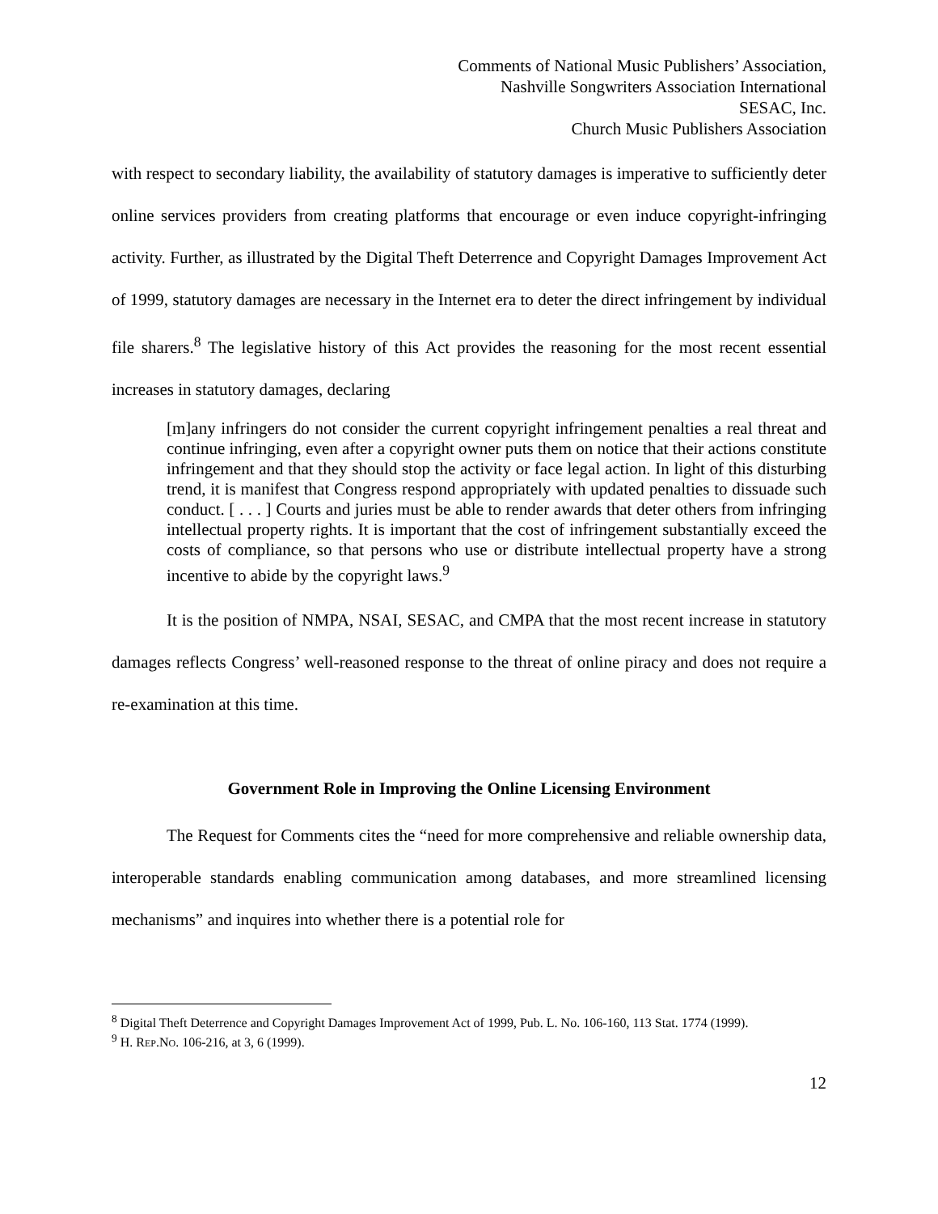Comments of National Music Publishers’ Association,
Nashville Songwriters Association International
SESAC, Inc.
Church Music Publishers Association
with respect to secondary liability, the availability of statutory damages is imperative to sufficiently deter online services providers from creating platforms that encourage or even induce copyright-infringing activity. Further, as illustrated by the Digital Theft Deterrence and Copyright Damages Improvement Act of 1999, statutory damages are necessary in the Internet era to deter the direct infringement by individual file sharers.<sup>8</sup> The legislative history of this Act provides the reasoning for the most recent essential increases in statutory damages, declaring
[m]any infringers do not consider the current copyright infringement penalties a real threat and continue infringing, even after a copyright owner puts them on notice that their actions constitute infringement and that they should stop the activity or face legal action. In light of this disturbing trend, it is manifest that Congress respond appropriately with updated penalties to dissuade such conduct. [ . . . ] Courts and juries must be able to render awards that deter others from infringing intellectual property rights. It is important that the cost of infringement substantially exceed the costs of compliance, so that persons who use or distribute intellectual property have a strong incentive to abide by the copyright laws.<sup>9</sup>
It is the position of NMPA, NSAI, SESAC, and CMPA that the most recent increase in statutory damages reflects Congress’ well-reasoned response to the threat of online piracy and does not require a re-examination at this time.
Government Role in Improving the Online Licensing Environment
The Request for Comments cites the “need for more comprehensive and reliable ownership data, interoperable standards enabling communication among databases, and more streamlined licensing mechanisms” and inquires into whether there is a potential role for
<sup>8</sup> Digital Theft Deterrence and Copyright Damages Improvement Act of 1999, Pub. L. No. 106-160, 113 Stat. 1774 (1999).
<sup>9</sup> H. REP.NO. 106-216, at 3, 6 (1999).
12